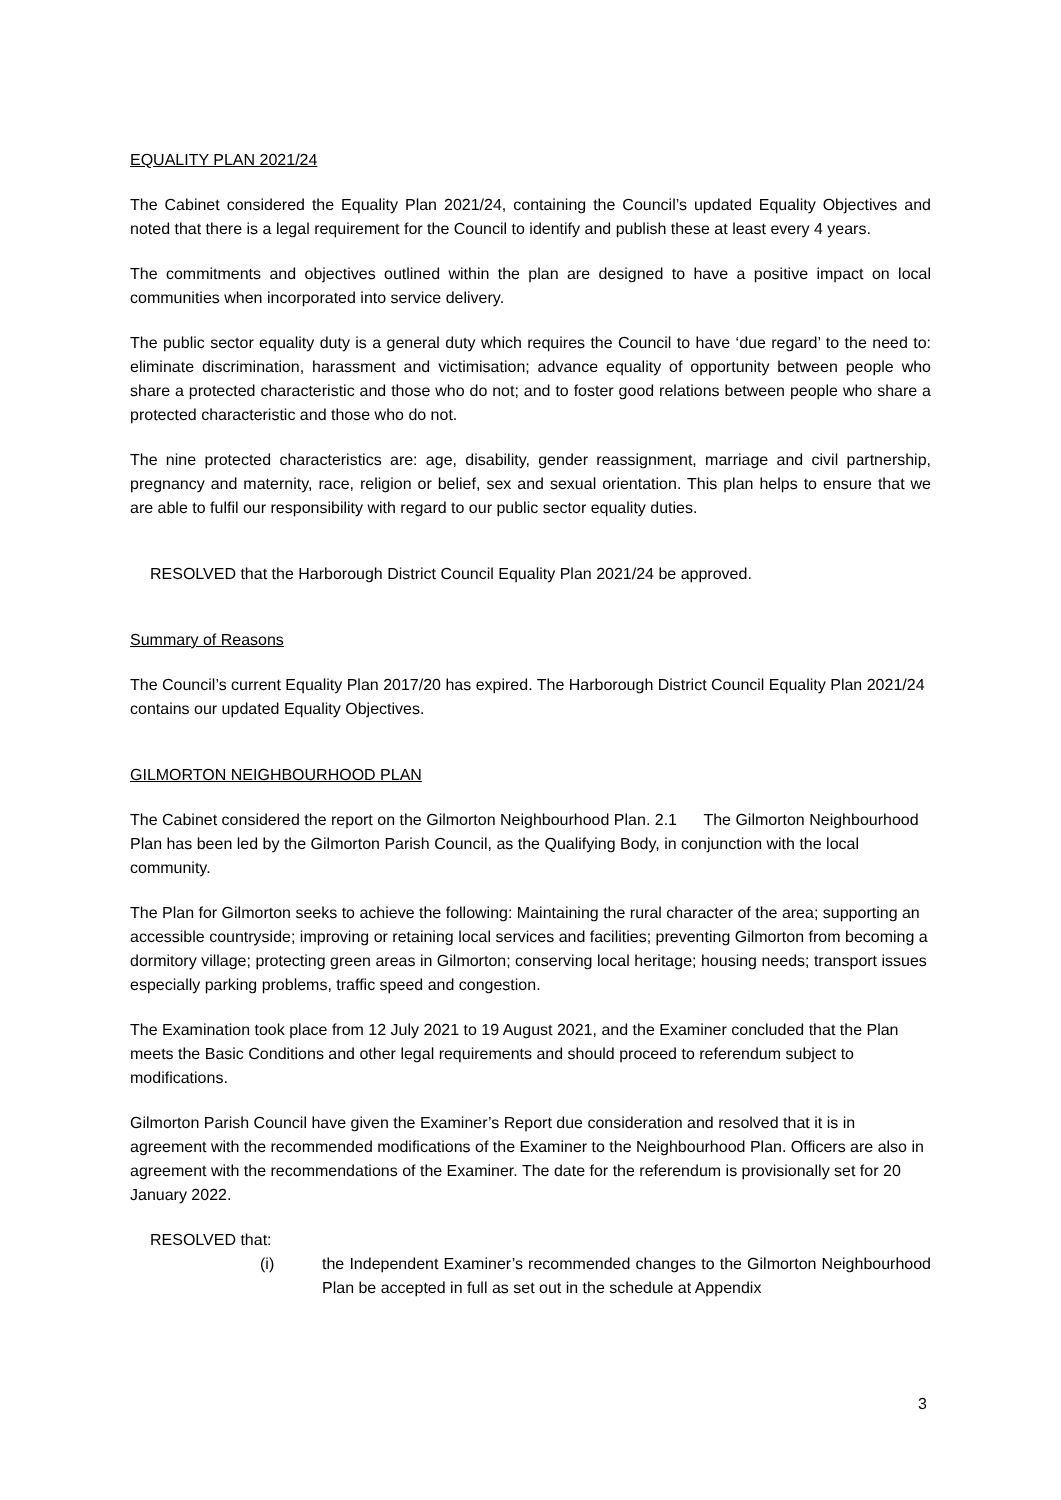EQUALITY PLAN 2021/24
The Cabinet considered the Equality Plan 2021/24, containing the Council’s updated Equality Objectives and noted that there is a legal requirement for the Council to identify and publish these at least every 4 years.
The commitments and objectives outlined within the plan are designed to have a positive impact on local communities when incorporated into service delivery.
The public sector equality duty is a general duty which requires the Council to have ‘due regard’ to the need to: eliminate discrimination, harassment and victimisation; advance equality of opportunity between people who share a protected characteristic and those who do not; and to foster good relations between people who share a protected characteristic and those who do not.
The nine protected characteristics are: age, disability, gender reassignment, marriage and civil partnership, pregnancy and maternity, race, religion or belief, sex and sexual orientation. This plan helps to ensure that we are able to fulfil our responsibility with regard to our public sector equality duties.
RESOLVED that the Harborough District Council Equality Plan 2021/24 be approved.
Summary of Reasons
The Council’s current Equality Plan 2017/20 has expired. The Harborough District Council Equality Plan 2021/24 contains our updated Equality Objectives.
GILMORTON NEIGHBOURHOOD PLAN
The Cabinet considered the report on the Gilmorton Neighbourhood Plan. 2.1 The Gilmorton Neighbourhood Plan has been led by the Gilmorton Parish Council, as the Qualifying Body, in conjunction with the local community.
The Plan for Gilmorton seeks to achieve the following: Maintaining the rural character of the area; supporting an accessible countryside; improving or retaining local services and facilities; preventing Gilmorton from becoming a dormitory village; protecting green areas in Gilmorton; conserving local heritage; housing needs; transport issues especially parking problems, traffic speed and congestion.
The Examination took place from 12 July 2021 to 19 August 2021, and the Examiner concluded that the Plan meets the Basic Conditions and other legal requirements and should proceed to referendum subject to modifications.
Gilmorton Parish Council have given the Examiner’s Report due consideration and resolved that it is in agreement with the recommended modifications of the Examiner to the Neighbourhood Plan. Officers are also in agreement with the recommendations of the Examiner. The date for the referendum is provisionally set for 20 January 2022.
RESOLVED that:
(i) the Independent Examiner’s recommended changes to the Gilmorton Neighbourhood Plan be accepted in full as set out in the schedule at Appendix
3